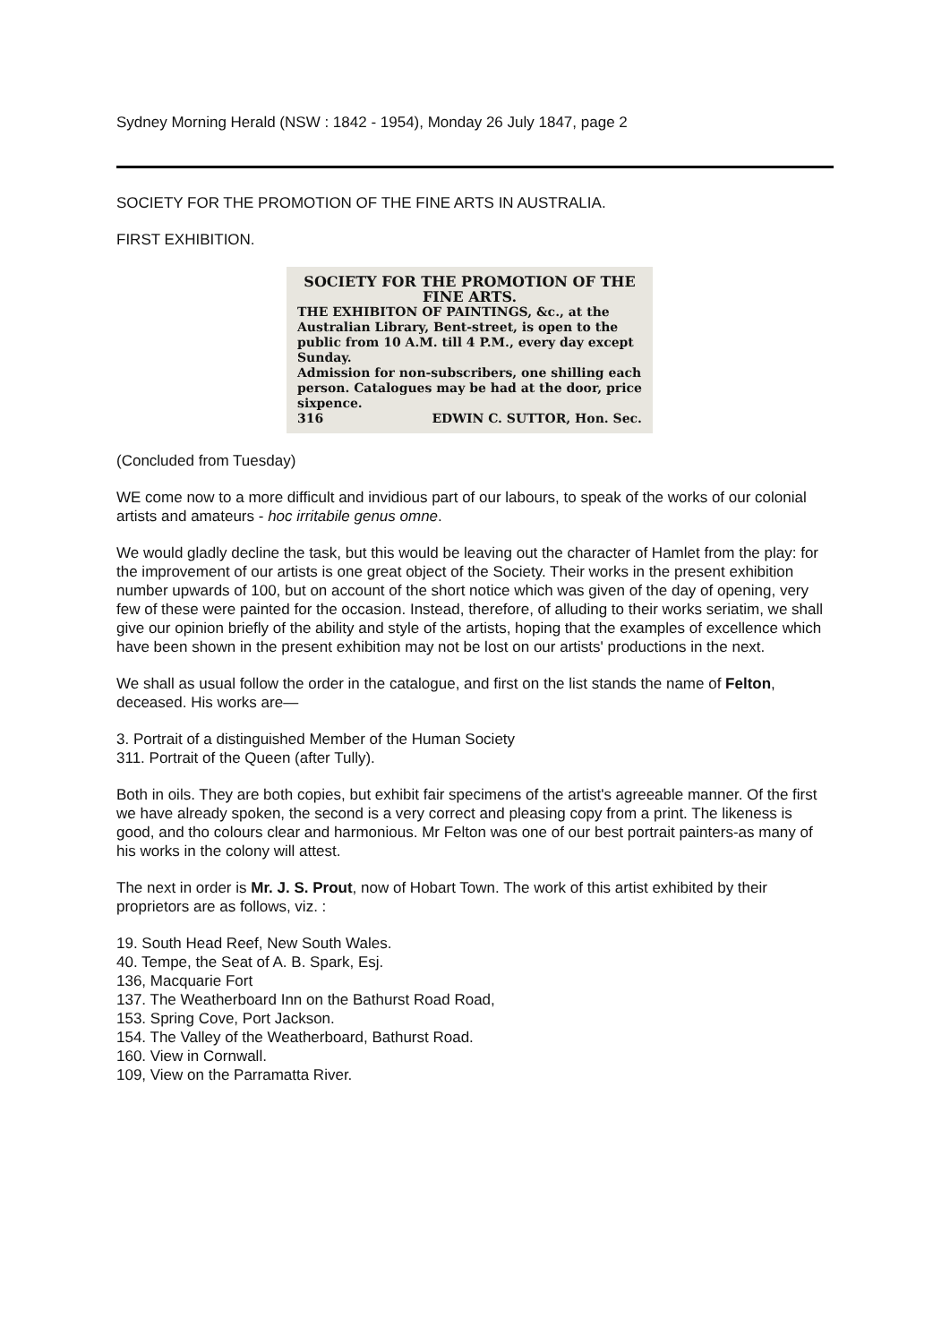Sydney Morning Herald (NSW : 1842 - 1954), Monday 26 July 1847, page 2
SOCIETY FOR THE PROMOTION OF THE FINE ARTS IN AUSTRALIA.
FIRST EXHIBITION.
SOCIETY FOR THE PROMOTION OF THE FINE ARTS.
THE EXHIBITON OF PAINTINGS, &c., at the Australian Library, Bent-street, is open to the public from 10 A.M. till 4 P.M., every day except Sunday.
Admission for non-subscribers, one shilling each person. Catalogues may be had at the door, price sixpence.
316 EDWIN C. SUTTOR, Hon. Sec.
(Concluded from Tuesday)
WE come now to a more difficult and invidious part of our labours, to speak of the works of our colonial artists and amateurs - hoc irritabile genus omne.
We would gladly decline the task, but this would be leaving out the character of Hamlet from the play: for the improvement of our artists is one great object of the Society. Their works in the present exhibition number upwards of 100, but on account of the short notice which was given of the day of opening, very few of these were painted for the occasion. Instead, therefore, of alluding to their works seriatim, we shall give our opinion briefly of the ability and style of the artists, hoping that the examples of excellence which have been shown in the present exhibition may not be lost on our artists' productions in the next.
We shall as usual follow the order in the catalogue, and first on the list stands the name of Felton, deceased. His works are—
3. Portrait of a distinguished Member of the Human Society
311. Portrait of the Queen (after Tully).
Both in oils. They are both copies, but exhibit fair specimens of the artist's agreeable manner. Of the first we have already spoken, the second is a very correct and pleasing copy from a print. The likeness is good, and tho colours clear and harmonious. Mr Felton was one of our best portrait painters-as many of his works in the colony will attest.
The next in order is Mr. J. S. Prout, now of Hobart Town. The work of this artist exhibited by their proprietors are as follows, viz. :
19. South Head Reef, New South Wales.
40. Tempe, the Seat of A. B. Spark, Esj.
136, Macquarie Fort
137. The Weatherboard Inn on the Bathurst Road Road,
153. Spring Cove, Port Jackson.
154. The Valley of the Weatherboard, Bathurst Road.
160. View in Cornwall.
109, View on the Parramatta River.